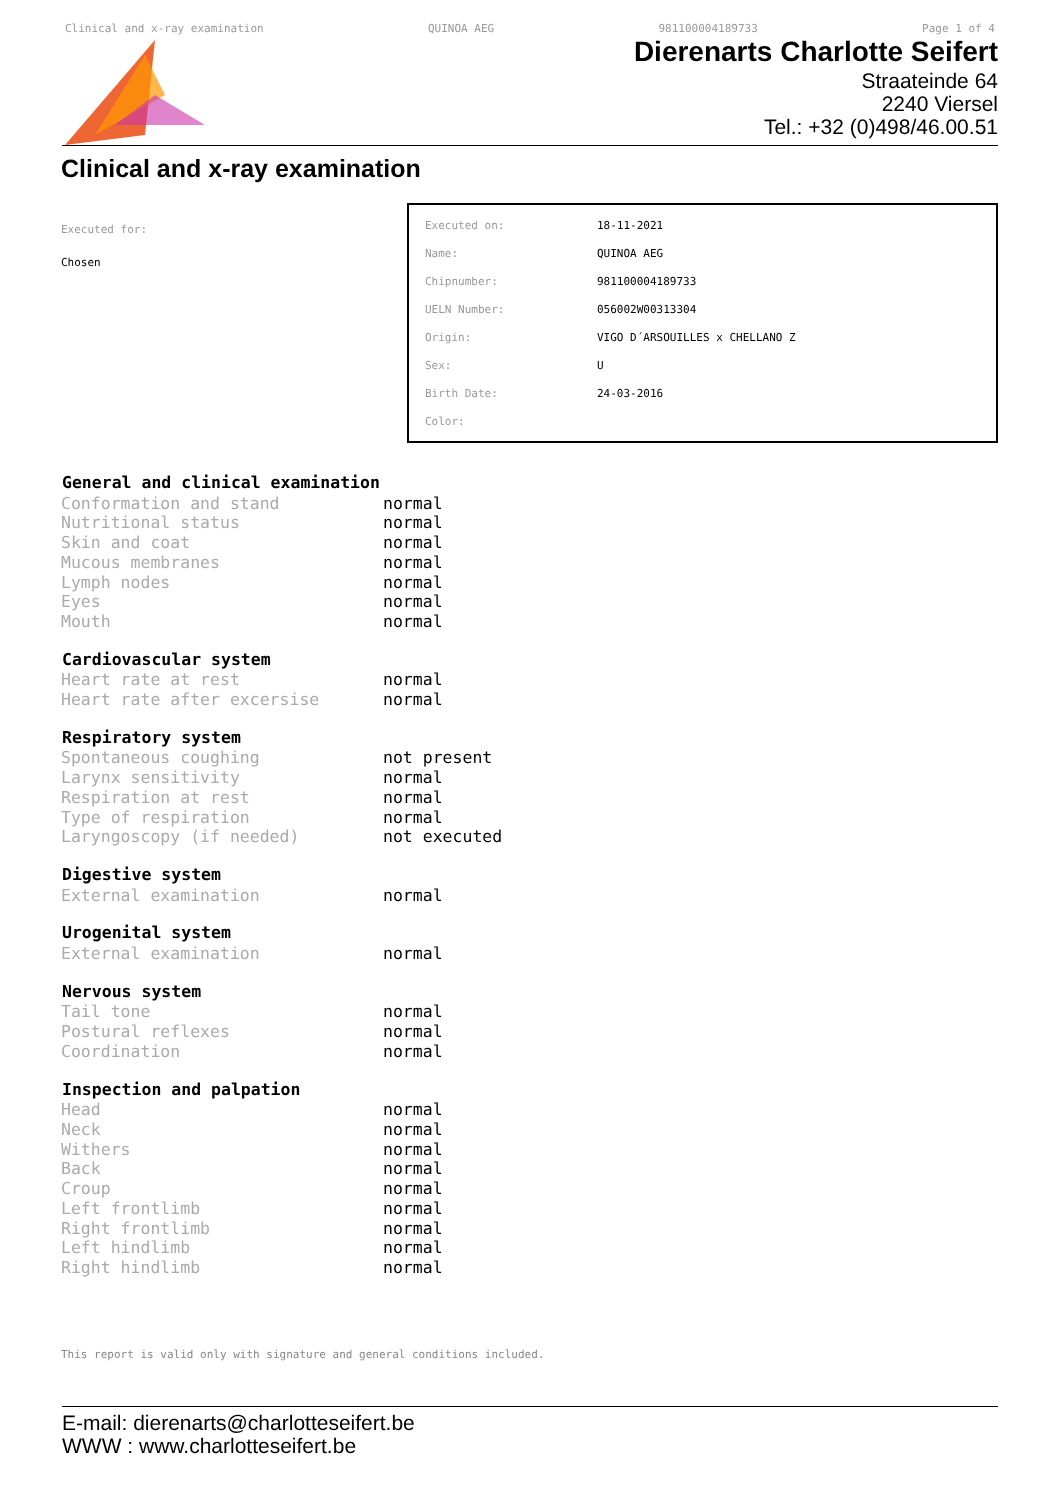Clinical and x-ray examination QUINOA AEG 981100004189733 Page 1 of 4
Dierenarts Charlotte Seifert
Straateinde 64
2240 Viersel
Tel.: +32 (0)498/46.00.51
Clinical and x-ray examination
Executed for:
Chosen
| Executed on: | 18-11-2021 |
| Name: | QUINOA AEG |
| Chipnumber: | 981100004189733 |
| UELN Number: | 056002W00313304 |
| Origin: | VIGO D´ARSOUILLES x CHELLANO Z |
| Sex: | U |
| Birth Date: | 24-03-2016 |
| Color: | |
| General and clinical examination | |
| --- | --- |
| Conformation and stand | normal |
| Nutritional status | normal |
| Skin and coat | normal |
| Mucous membranes | normal |
| Lymph nodes | normal |
| Eyes | normal |
| Mouth | normal |
| Cardiovascular system | |
| Heart rate at rest | normal |
| Heart rate after excersise | normal |
| Respiratory system | |
| Spontaneous coughing | not present |
| Larynx sensitivity | normal |
| Respiration at rest | normal |
| Type of respiration | normal |
| Laryngoscopy (if needed) | not executed |
| Digestive system | |
| External examination | normal |
| Urogenital system | |
| External examination | normal |
| Nervous system | |
| Tail tone | normal |
| Postural reflexes | normal |
| Coordination | normal |
| Inspection and palpation | |
| Head | normal |
| Neck | normal |
| Withers | normal |
| Back | normal |
| Croup | normal |
| Left frontlimb | normal |
| Right frontlimb | normal |
| Left hindlimb | normal |
| Right hindlimb | normal |
This report is valid only with signature and general conditions included.
E-mail: dierenarts@charlotteseifert.be
WWW : www.charlotteseifert.be